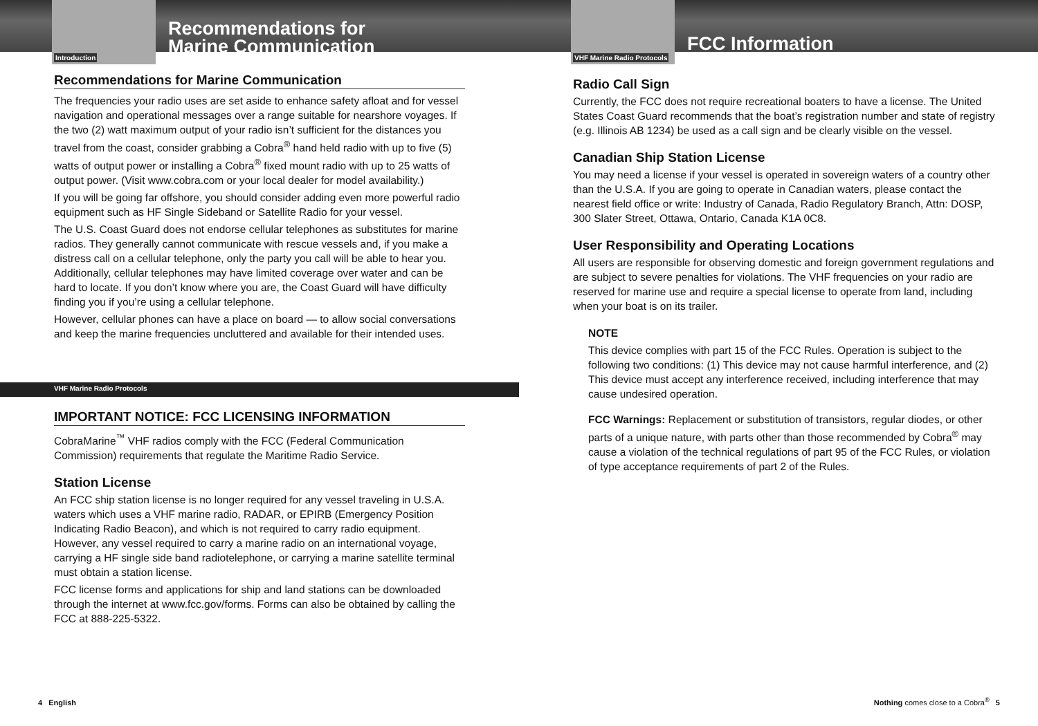Introduction
Recommendations for
Marine Communication
Recommendations for Marine Communication
The frequencies your radio uses are set aside to enhance safety afloat and for vessel navigation and operational messages over a range suitable for nearshore voyages. If the two (2) watt maximum output of your radio isn’t sufficient for the distances you travel from the coast, consider grabbing a Cobra<sup>®</sup> hand held radio with up to five (5) watts of output power or installing a Cobra<sup>®</sup> fixed mount radio with up to 25 watts of output power. (Visit www.cobra.com or your local dealer for model availability.)
If you will be going far offshore, you should consider adding even more powerful radio equipment such as HF Single Sideband or Satellite Radio for your vessel.
The U.S. Coast Guard does not endorse cellular telephones as substitutes for marine radios. They generally cannot communicate with rescue vessels and, if you make a distress call on a cellular telephone, only the party you call will be able to hear you. Additionally, cellular telephones may have limited coverage over water and can be hard to locate. If you don’t know where you are, the Coast Guard will have difficulty finding you if you’re using a cellular telephone.
However, cellular phones can have a place on board — to allow social conversations and keep the marine frequencies uncluttered and available for their intended uses.
VHF Marine Radio Protocols
IMPORTANT NOTICE: FCC LICENSING INFORMATION
CobraMarine<sup>™</sup> VHF radios comply with the FCC (Federal Communication Commission) requirements that regulate the Maritime Radio Service.
Station License
An FCC ship station license is no longer required for any vessel traveling in U.S.A. waters which uses a VHF marine radio, RADAR, or EPIRB (Emergency Position Indicating Radio Beacon), and which is not required to carry radio equipment. However, any vessel required to carry a marine radio on an international voyage, carrying a HF single side band radiotelephone, or carrying a marine satellite terminal must obtain a station license.
FCC license forms and applications for ship and land stations can be downloaded through the internet at www.fcc.gov/forms. Forms can also be obtained by calling the FCC at 888-225-5322.
4 English
VHF Marine Radio Protocols
FCC Information
Radio Call Sign
Currently, the FCC does not require recreational boaters to have a license. The United States Coast Guard recommends that the boat’s registration number and state of registry (e.g. Illinois AB 1234) be used as a call sign and be clearly visible on the vessel.
Canadian Ship Station License
You may need a license if your vessel is operated in sovereign waters of a country other than the U.S.A. If you are going to operate in Canadian waters, please contact the nearest field office or write: Industry of Canada, Radio Regulatory Branch, Attn: DOSP, 300 Slater Street, Ottawa, Ontario, Canada K1A 0C8.
User Responsibility and Operating Locations
All users are responsible for observing domestic and foreign government regulations and are subject to severe penalties for violations. The VHF frequencies on your radio are reserved for marine use and require a special license to operate from land, including when your boat is on its trailer.
NOTE
This device complies with part 15 of the FCC Rules. Operation is subject to the following two conditions: (1) This device may not cause harmful interference, and (2) This device must accept any interference received, including interference that may cause undesired operation.
FCC Warnings: Replacement or substitution of transistors, regular diodes, or other parts of a unique nature, with parts other than those recommended by Cobra<sup>®</sup> may cause a violation of the technical regulations of part 95 of the FCC Rules, or violation of type acceptance requirements of part 2 of the Rules.
Nothing comes close to a Cobra<sup>®</sup> 5